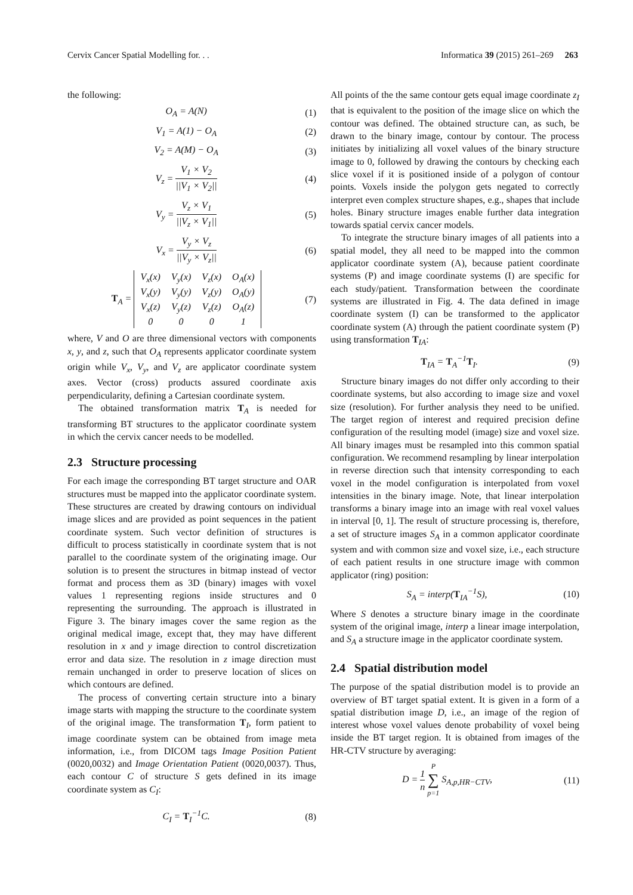Cervix Cancer Spatial Modelling for. . . Informatica 39 (2015) 261–269 263
the following:
O<sub>A</sub> = A(N) (1)
V<sub>1</sub> = A(1) − O<sub>A</sub> (2)
V<sub>2</sub> = A(M) − O<sub>A</sub> (3)
V<sub>z</sub> = V<sub>1</sub> × V<sub>2</sub> ||V<sub>1</sub> × V<sub>2</sub>|| (4)
V<sub>y</sub> = V<sub>z</sub> × V<sub>1</sub> ||V<sub>z</sub> × V<sub>1</sub>|| (5)
V<sub>x</sub> = V<sub>y</sub> × V<sub>z</sub> ||V<sub>y</sub> × V<sub>z</sub>|| (6)
T<sub>A</sub> =
| V<sub>x</sub>(x) | V<sub>y</sub>(x) | V<sub>z</sub>(x) | O<sub>A</sub>(x) |
| V<sub>x</sub>(y) | V<sub>y</sub>(y) | V<sub>z</sub>(y) | O<sub>A</sub>(y) |
| V<sub>x</sub>(z) | V<sub>y</sub>(z) | V<sub>z</sub>(z) | O<sub>A</sub>(z) |
| 0 | 0 | 0 | 1 |
(7)
where, V and O are three dimensional vectors with components x, y, and z, such that O<sub>A</sub> represents applicator coordinate system origin while V<sub>x</sub>, V<sub>y</sub>, and V<sub>z</sub> are applicator coordinate system axes. Vector (cross) products assured coordinate axis perpendicularity, defining a Cartesian coordinate system.
The obtained transformation matrix T<sub>A</sub> is needed for transforming BT structures to the applicator coordinate system in which the cervix cancer needs to be modelled.
2.3 Structure processing
For each image the corresponding BT target structure and OAR structures must be mapped into the applicator coordinate system. These structures are created by drawing contours on individual image slices and are provided as point sequences in the patient coordinate system. Such vector definition of structures is difficult to process statistically in coordinate system that is not parallel to the coordinate system of the originating image. Our solution is to present the structures in bitmap instead of vector format and process them as 3D (binary) images with voxel values 1 representing regions inside structures and 0 representing the surrounding. The approach is illustrated in Figure 3. The binary images cover the same region as the original medical image, except that, they may have different resolution in x and y image direction to control discretization error and data size. The resolution in z image direction must remain unchanged in order to preserve location of slices on which contours are defined.
The process of converting certain structure into a binary image starts with mapping the structure to the coordinate system of the original image. The transformation T<sub>I</sub>, form patient to image coordinate system can be obtained from image meta information, i.e., from DICOM tags Image Position Patient (0020,0032) and Image Orientation Patient (0020,0037). Thus, each contour C of structure S gets defined in its image coordinate system as C<sub>I</sub>:
C<sub>I</sub> = T<sub>I</sub><sup>−1</sup>C. (8)
All points of the the same contour gets equal image coordinate z<sub>I</sub> that is equivalent to the position of the image slice on which the contour was defined. The obtained structure can, as such, be drawn to the binary image, contour by contour. The process initiates by initializing all voxel values of the binary structure image to 0, followed by drawing the contours by checking each slice voxel if it is positioned inside of a polygon of contour points. Voxels inside the polygon gets negated to correctly interpret even complex structure shapes, e.g., shapes that include holes. Binary structure images enable further data integration towards spatial cervix cancer models.
To integrate the structure binary images of all patients into a spatial model, they all need to be mapped into the common applicator coordinate system (A), because patient coordinate systems (P) and image coordinate systems (I) are specific for each study/patient. Transformation between the coordinate systems are illustrated in Fig. 4. The data defined in image coordinate system (I) can be transformed to the applicator coordinate system (A) through the patient coordinate system (P) using transformation T<sub>IA</sub>:
T<sub>IA</sub> = T<sub>A</sub><sup>−1</sup>T<sub>I</sub>. (9)
Structure binary images do not differ only according to their coordinate systems, but also according to image size and voxel size (resolution). For further analysis they need to be unified. The target region of interest and required precision define configuration of the resulting model (image) size and voxel size. All binary images must be resampled into this common spatial configuration. We recommend resampling by linear interpolation in reverse direction such that intensity corresponding to each voxel in the model configuration is interpolated from voxel intensities in the binary image. Note, that linear interpolation transforms a binary image into an image with real voxel values in interval [0, 1]. The result of structure processing is, therefore, a set of structure images S<sub>A</sub> in a common applicator coordinate system and with common size and voxel size, i.e., each structure of each patient results in one structure image with common applicator (ring) position:
S<sub>A</sub> = interp(T<sub>IA</sub><sup>−1</sup>S), (10)
Where S denotes a structure binary image in the coordinate system of the original image, interp a linear image interpolation, and S<sub>A</sub> a structure image in the applicator coordinate system.
2.4 Spatial distribution model
The purpose of the spatial distribution model is to provide an overview of BT target spatial extent. It is given in a form of a spatial distribution image D, i.e., an image of the region of interest whose voxel values denote probability of voxel being inside the BT target region. It is obtained from images of the HR-CTV structure by averaging:
D = 1 n P ∑ p=1 S<sub>A,p,HR−CTV</sub>, (11)